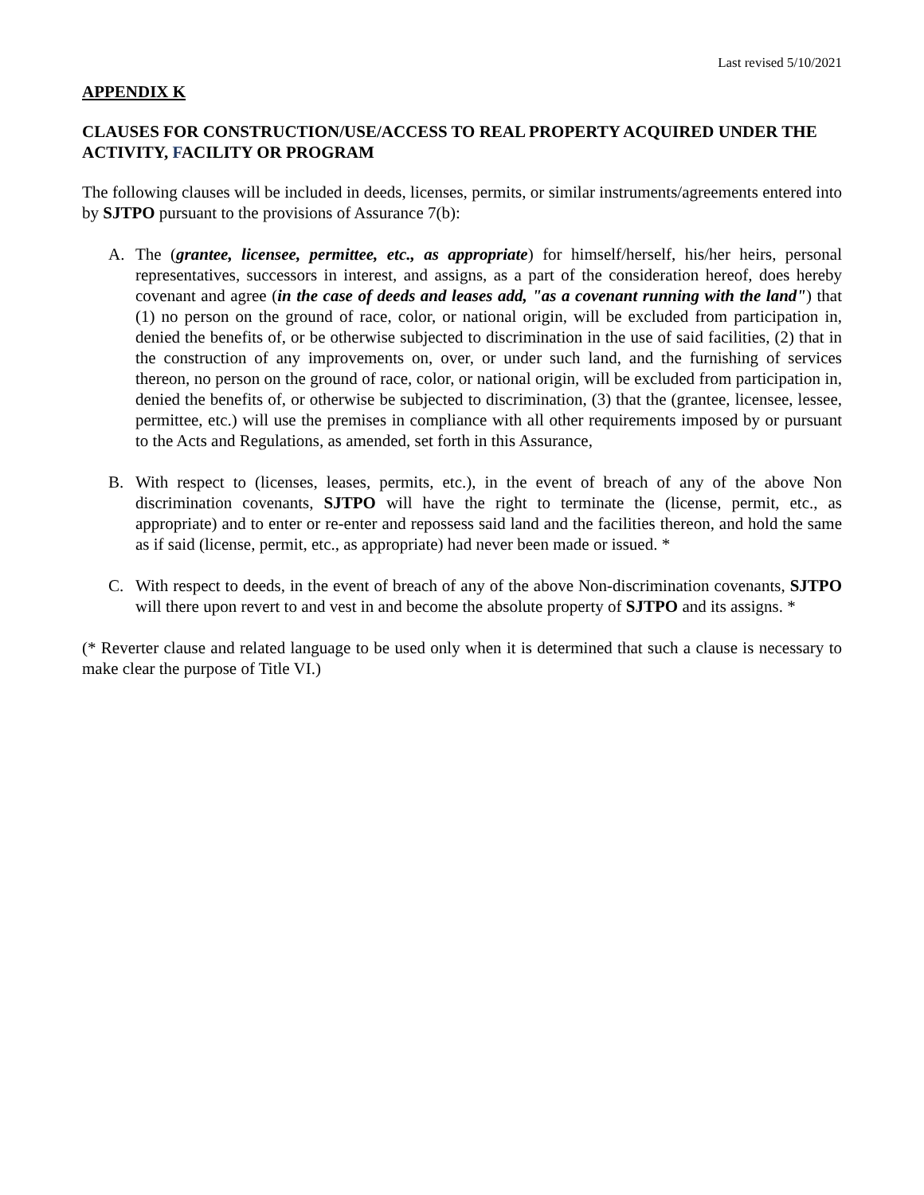Last revised 5/10/2021
APPENDIX K
CLAUSES FOR CONSTRUCTION/USE/ACCESS TO REAL PROPERTY ACQUIRED UNDER THE ACTIVITY, FACILITY OR PROGRAM
The following clauses will be included in deeds, licenses, permits, or similar instruments/agreements entered into by SJTPO pursuant to the provisions of Assurance 7(b):
A. The (grantee, licensee, permittee, etc., as appropriate) for himself/herself, his/her heirs, personal representatives, successors in interest, and assigns, as a part of the consideration hereof, does hereby covenant and agree (in the case of deeds and leases add, "as a covenant running with the land") that (1) no person on the ground of race, color, or national origin, will be excluded from participation in, denied the benefits of, or be otherwise subjected to discrimination in the use of said facilities, (2) that in the construction of any improvements on, over, or under such land, and the furnishing of services thereon, no person on the ground of race, color, or national origin, will be excluded from participation in, denied the benefits of, or otherwise be subjected to discrimination, (3) that the (grantee, licensee, lessee, permittee, etc.) will use the premises in compliance with all other requirements imposed by or pursuant to the Acts and Regulations, as amended, set forth in this Assurance,
B. With respect to (licenses, leases, permits, etc.), in the event of breach of any of the above Non discrimination covenants, SJTPO will have the right to terminate the (license, permit, etc., as appropriate) and to enter or re-enter and repossess said land and the facilities thereon, and hold the same as if said (license, permit, etc., as appropriate) had never been made or issued. *
C. With respect to deeds, in the event of breach of any of the above Non-discrimination covenants, SJTPO will there upon revert to and vest in and become the absolute property of SJTPO and its assigns. *
(* Reverter clause and related language to be used only when it is determined that such a clause is necessary to make clear the purpose of Title VI.)